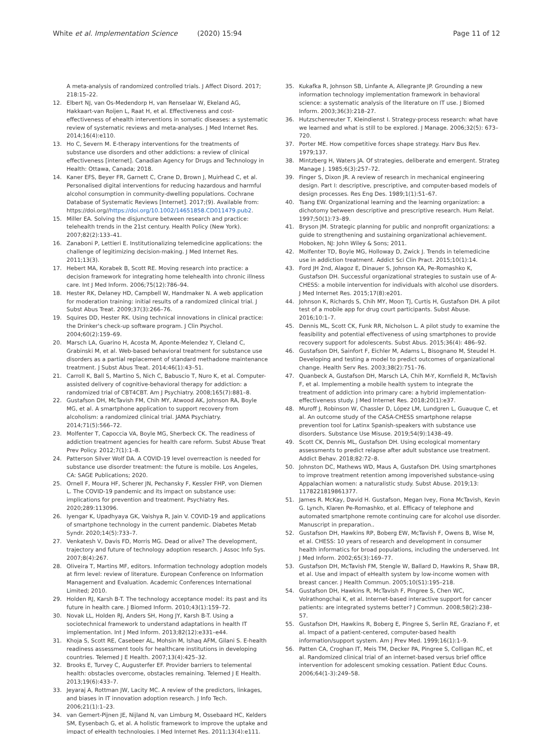White et al. Implementation Science (2020) 15:94 Page 11 of 12
A meta-analysis of randomized controlled trials. J Affect Disord. 2017; 218:15–22.
12. Elbert NJ, van Os-Medendorp H, van Renselaar W, Ekeland AG, Hakkaart-van Roijen L, Raat H, et al. Effectiveness and cost-effectiveness of ehealth interventions in somatic diseases: a systematic review of systematic reviews and meta-analyses. J Med Internet Res. 2014;16(4):e110.
13. Ho C, Severn M. E-therapy interventions for the treatments of substance use disorders and other addictions: a review of clinical effectiveness [internet]. Canadian Agency for Drugs and Technology in Health: Ottawa, Canada; 2018.
14. Kaner EFS, Beyer FR, Garnett C, Crane D, Brown J, Muirhead C, et al. Personalised digital interventions for reducing hazardous and harmful alcohol consumption in community-dwelling populations. Cochrane Database of Systematic Reviews [Internet]. 2017;(9). Available from: https://doi.org//https://doi.org/10.1002/14651858.CD011479.pub2.
15. Miller EA. Solving the disjuncture between research and practice: telehealth trends in the 21st century. Health Policy (New York). 2007;82(2):133–41.
16. Zanaboni P, Lettieri E. Institutionalizing telemedicine applications: the challenge of legitimizing decision-making. J Med Internet Res. 2011;13(3).
17. Hebert MA, Korabek B, Scott RE. Moving research into practice: a decision framework for integrating home telehealth into chronic illness care. Int J Med Inform. 2006;75(12):786–94.
18. Hester RK, Delaney HD, Campbell W, Handmaker N. A web application for moderation training: initial results of a randomized clinical trial. J Subst Abus Treat. 2009;37(3):266–76.
19. Squires DD, Hester RK. Using technical innovations in clinical practice: the Drinker's check-up software program. J Clin Psychol. 2004;60(2):159–69.
20. Marsch LA, Guarino H, Acosta M, Aponte-Melendez Y, Cleland C, Grabinski M, et al. Web-based behavioral treatment for substance use disorders as a partial replacement of standard methadone maintenance treatment. J Subst Abus Treat. 2014;46(1):43–51.
21. Carroll K, Ball S, Martino S, Nich C, Babuscio T, Nuro K, et al. Computer-assisted delivery of cognitive-behavioral therapy for addiction: a randomized trial of CBT4CBT. Am J Psychiatry. 2008;165(7):881–8.
22. Gustafson DH, McTavish FM, Chih MY, Atwood AK, Johnson RA, Boyle MG, et al. A smartphone application to support recovery from alcoholism: a randomized clinical trial. JAMA Psychiatry. 2014;71(5):566–72.
23. Molfenter T, Capoccia VA, Boyle MG, Sherbeck CK. The readiness of addiction treatment agencies for health care reform. Subst Abuse Treat Prev Policy. 2012;7(1):1–8.
24. Patterson Silver Wolf DA. A COVID-19 level overreaction is needed for substance use disorder treatment: the future is mobile. Los Angeles, CA: SAGE Publications; 2020.
25. Ornell F, Moura HF, Scherer JN, Pechansky F, Kessler FHP, von Diemen L. The COVID-19 pandemic and its impact on substance use: implications for prevention and treatment. Psychiatry Res. 2020;289:113096.
26. Iyengar K, Upadhyaya GK, Vaishya R, Jain V. COVID-19 and applications of smartphone technology in the current pandemic. Diabetes Metab Syndr. 2020;14(5):733–7.
27. Venkatesh V, Davis FD, Morris MG. Dead or alive? The development, trajectory and future of technology adoption research. J Assoc Info Sys. 2007;8(4):267.
28. Oliveira T, Martins MF, editors. Information technology adoption models at firm level: review of literature. European Conference on Information Management and Evaluation. Academic Conferences International Limited; 2010.
29. Holden RJ, Karsh B-T. The technology acceptance model: its past and its future in health care. J Biomed Inform. 2010;43(1):159–72.
30. Novak LL, Holden RJ, Anders SH, Hong JY, Karsh B-T. Using a sociotechnical framework to understand adaptations in health IT implementation. Int J Med Inform. 2013;82(12):e331–e44.
31. Khoja S, Scott RE, Casebeer AL, Mohsin M, Ishaq AFM, Gilani S. E-health readiness assessment tools for healthcare institutions in developing countries. Telemed J E Health. 2007;13(4):425–32.
32. Brooks E, Turvey C, Augusterfer EF. Provider barriers to telemental health: obstacles overcome, obstacles remaining. Telemed J E Health. 2013;19(6):433–7.
33. Jeyaraj A, Rottman JW, Lacity MC. A review of the predictors, linkages, and biases in IT innovation adoption research. J Info Tech. 2006;21(1):1–23.
34. van Gemert-Pijnen JE, Nijland N, van Limburg M, Ossebaard HC, Kelders SM, Eysenbach G, et al. A holistic framework to improve the uptake and impact of eHealth technologies. J Med Internet Res. 2011;13(4):e111.
35. Kukafka R, Johnson SB, Linfante A, Allegrante JP. Grounding a new information technology implementation framework in behavioral science: a systematic analysis of the literature on IT use. J Biomed Inform. 2003;36(3):218–27.
36. Hutzschenreuter T, Kleindienst I. Strategy-process research: what have we learned and what is still to be explored. J Manage. 2006;32(5): 673–720.
37. Porter ME. How competitive forces shape strategy. Harv Bus Rev. 1979;137.
38. Mintzberg H, Waters JA. Of strategies, deliberate and emergent. Strateg Manage J. 1985;6(3):257–72.
39. Finger S, Dixon JR. A review of research in mechanical engineering design. Part I: descriptive, prescriptive, and computer-based models of design processes. Res Eng Des. 1989;1(1):51–67.
40. Tsang EW. Organizational learning and the learning organization: a dichotomy between descriptive and prescriptive research. Hum Relat. 1997;50(1):73–89.
41. Bryson JM. Strategic planning for public and nonprofit organizations: a guide to strengthening and sustaining organizational achievement. Hoboken, NJ: John Wiley & Sons; 2011.
42. Molfenter TD, Boyle MG, Holloway D, Zwick J. Trends in telemedicine use in addiction treatment. Addict Sci Clin Pract. 2015;10(1):14.
43. Ford JH 2nd, Alagoz E, Dinauer S, Johnson KA, Pe-Romashko K, Gustafson DH. Successful organizational strategies to sustain use of A-CHESS: a mobile intervention for individuals with alcohol use disorders. J Med Internet Res. 2015;17(8):e201.
44. Johnson K, Richards S, Chih MY, Moon TJ, Curtis H, Gustafson DH. A pilot test of a mobile app for drug court participants. Subst Abuse. 2016;10:1–7.
45. Dennis ML, Scott CK, Funk RR, Nicholson L. A pilot study to examine the feasibility and potential effectiveness of using smartphones to provide recovery support for adolescents. Subst Abus. 2015;36(4): 486–92.
46. Gustafson DH, Sainfort F, Eichler M, Adams L, Bisognano M, Steudel H. Developing and testing a model to predict outcomes of organizational change. Health Serv Res. 2003;38(2):751–76.
47. Quanbeck A, Gustafson DH, Marsch LA, Chih M-Y, Kornfield R, McTavish F, et al. Implementing a mobile health system to integrate the treatment of addiction into primary care: a hybrid implementation-effectiveness study. J Med Internet Res. 2018;20(1):e37.
48. Muroff J, Robinson W, Chassler D, López LM, Lundgren L, Guauque C, et al. An outcome study of the CASA-CHESS smartphone relapse prevention tool for Latinx Spanish-speakers with substance use disorders. Substance Use Misuse. 2019;54(9):1438–49.
49. Scott CK, Dennis ML, Gustafson DH. Using ecological momentary assessments to predict relapse after adult substance use treatment. Addict Behav. 2018;82:72–8.
50. Johnston DC, Mathews WD, Maus A, Gustafson DH. Using smartphones to improve treatment retention among impoverished substance-using Appalachian women: a naturalistic study. Subst Abuse. 2019;13: 1178221819861377.
51. James R. McKay, David H. Gustafson, Megan Ivey, Fiona McTavish, Kevin G. Lynch, Klaren Pe-Romashko, et al. Efficacy of telephone and automated smartphone remote continuing care for alcohol use disorder. Manuscript in preparation..
52. Gustafson DH, Hawkins RP, Boberg EW, McTavish F, Owens B, Wise M, et al. CHESS: 10 years of research and development in consumer health informatics for broad populations, including the underserved. Int J Med Inform. 2002;65(3):169–77.
53. Gustafson DH, McTavish FM, Stengle W, Ballard D, Hawkins R, Shaw BR, et al. Use and impact of eHealth system by low-income women with breast cancer. J Health Commun. 2005;10(S1):195–218.
54. Gustafson DH, Hawkins R, McTavish F, Pingree S, Chen WC, Volrathongchai K, et al. Internet-based interactive support for cancer patients: are integrated systems better? J Commun. 2008;58(2):238–57.
55. Gustafson DH, Hawkins R, Boberg E, Pingree S, Serlin RE, Graziano F, et al. Impact of a patient-centered, computer-based health information/support system. Am J Prev Med. 1999;16(1):1–9.
56. Patten CA, Croghan IT, Meis TM, Decker PA, Pingree S, Colligan RC, et al. Randomized clinical trial of an internet-based versus brief office intervention for adolescent smoking cessation. Patient Educ Couns. 2006;64(1-3):249–58.